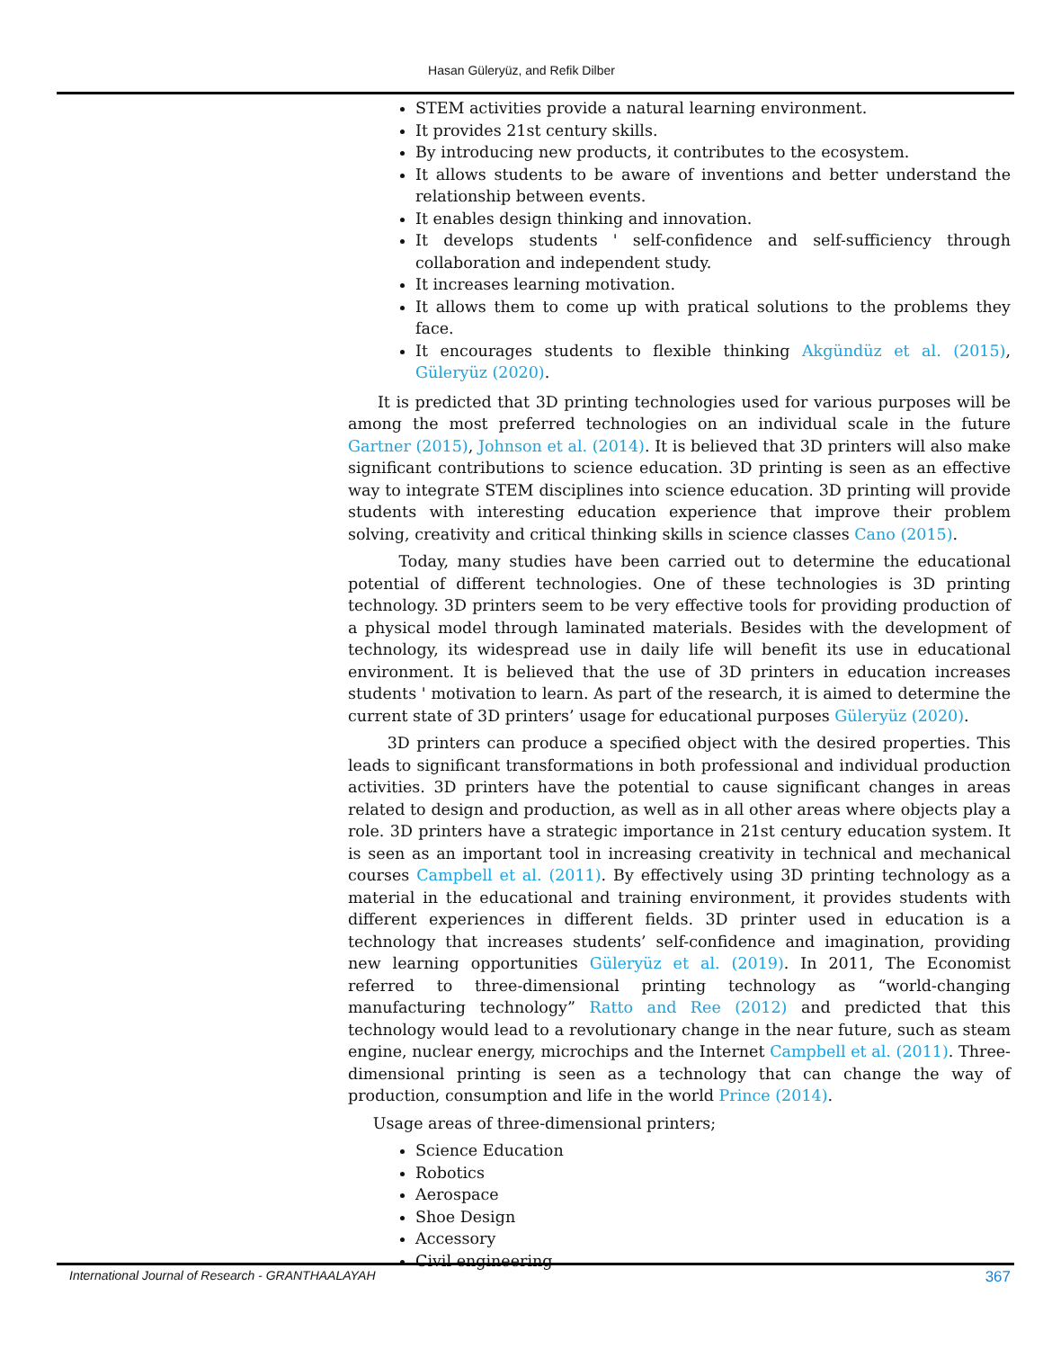Hasan Güleryüz, and Refik Dilber
STEM activities provide a natural learning environment.
It provides 21st century skills.
By introducing new products, it contributes to the ecosystem.
It allows students to be aware of inventions and better understand the relationship between events.
It enables design thinking and innovation.
It develops students ' self-confidence and self-sufficiency through collaboration and independent study.
It increases learning motivation.
It allows them to come up with pratical solutions to the problems they face.
It encourages students to flexible thinking Akgündüz et al. (2015), Güleryüz (2020).
It is predicted that 3D printing technologies used for various purposes will be among the most preferred technologies on an individual scale in the future Gartner (2015), Johnson et al. (2014). It is believed that 3D printers will also make significant contributions to science education. 3D printing is seen as an effective way to integrate STEM disciplines into science education. 3D printing will provide students with interesting education experience that improve their problem solving, creativity and critical thinking skills in science classes Cano (2015).
Today, many studies have been carried out to determine the educational potential of different technologies. One of these technologies is 3D printing technology. 3D printers seem to be very effective tools for providing production of a physical model through laminated materials. Besides with the development of technology, its widespread use in daily life will benefit its use in educational environment. It is believed that the use of 3D printers in education increases students ' motivation to learn. As part of the research, it is aimed to determine the current state of 3D printers’ usage for educational purposes Güleryüz (2020).
3D printers can produce a specified object with the desired properties. This leads to significant transformations in both professional and individual production activities. 3D printers have the potential to cause significant changes in areas related to design and production, as well as in all other areas where objects play a role. 3D printers have a strategic importance in 21st century education system. It is seen as an important tool in increasing creativity in technical and mechanical courses Campbell et al. (2011). By effectively using 3D printing technology as a material in the educational and training environment, it provides students with different experiences in different fields. 3D printer used in education is a technology that increases students’ self-confidence and imagination, providing new learning opportunities Güleryüz et al. (2019). In 2011, The Economist referred to three-dimensional printing technology as “world-changing manufacturing technology” Ratto and Ree (2012) and predicted that this technology would lead to a revolutionary change in the near future, such as steam engine, nuclear energy, microchips and the Internet Campbell et al. (2011). Three-dimensional printing is seen as a technology that can change the way of production, consumption and life in the world Prince (2014).
Usage areas of three-dimensional printers;
Science Education
Robotics
Aerospace
Shoe Design
Accessory
Civil engineering
International Journal of Research - GRANTHAALAYAH 367